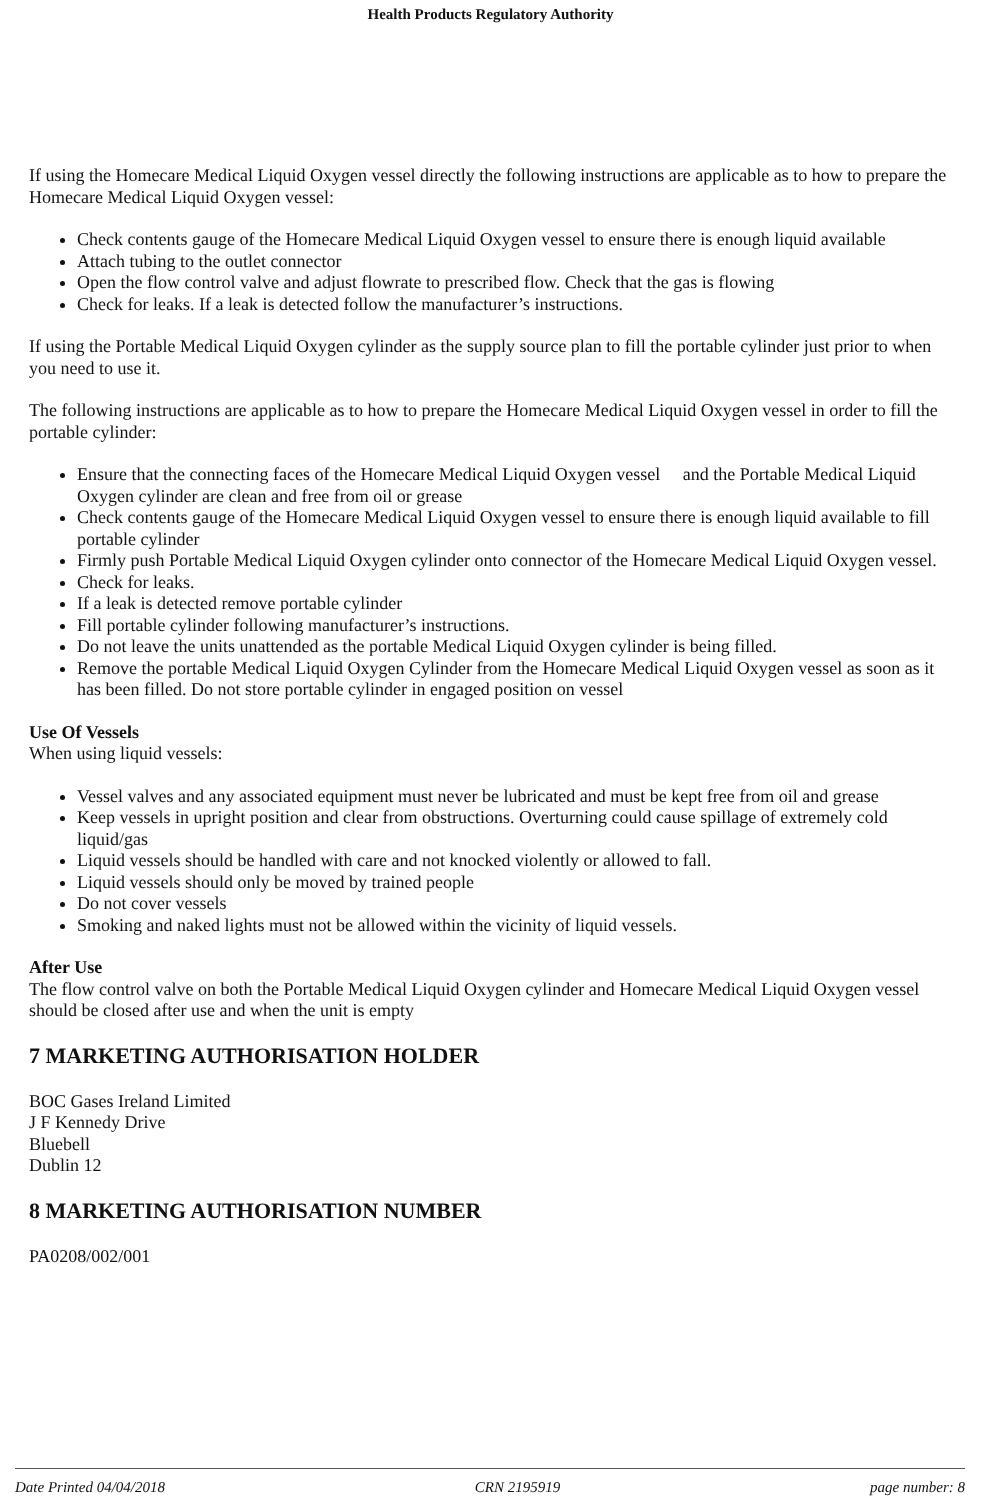Health Products Regulatory Authority
If using the Homecare Medical Liquid Oxygen vessel directly the following instructions are applicable as to how to prepare the Homecare Medical Liquid Oxygen vessel:
Check contents gauge of the Homecare Medical Liquid Oxygen vessel to ensure there is enough liquid available
Attach tubing to the outlet connector
Open the flow control valve and adjust flowrate to prescribed flow. Check that the gas is flowing
Check for leaks. If a leak is detected follow the manufacturer’s instructions.
If using the Portable Medical Liquid Oxygen cylinder as the supply source plan to fill the portable cylinder just prior to when you need to use it.
The following instructions are applicable as to how to prepare the Homecare Medical Liquid Oxygen vessel in order to fill the portable cylinder:
Ensure that the connecting faces of the Homecare Medical Liquid Oxygen vessel and the Portable Medical Liquid Oxygen cylinder are clean and free from oil or grease
Check contents gauge of the Homecare Medical Liquid Oxygen vessel to ensure there is enough liquid available to fill portable cylinder
Firmly push Portable Medical Liquid Oxygen cylinder onto connector of the Homecare Medical Liquid Oxygen vessel.
Check for leaks.
If a leak is detected remove portable cylinder
Fill portable cylinder following manufacturer’s instructions.
Do not leave the units unattended as the portable Medical Liquid Oxygen cylinder is being filled.
Remove the portable Medical Liquid Oxygen Cylinder from the Homecare Medical Liquid Oxygen vessel as soon as it has been filled. Do not store portable cylinder in engaged position on vessel
Use Of Vessels
When using liquid vessels:
Vessel valves and any associated equipment must never be lubricated and must be kept free from oil and grease
Keep vessels in upright position and clear from obstructions. Overturning could cause spillage of extremely cold liquid/gas
Liquid vessels should be handled with care and not knocked violently or allowed to fall.
Liquid vessels should only be moved by trained people
Do not cover vessels
Smoking and naked lights must not be allowed within the vicinity of liquid vessels.
After Use
The flow control valve on both the Portable Medical Liquid Oxygen cylinder and Homecare Medical Liquid Oxygen vessel should be closed after use and when the unit is empty
7 MARKETING AUTHORISATION HOLDER
BOC Gases Ireland Limited
J F Kennedy Drive
Bluebell
Dublin 12
8 MARKETING AUTHORISATION NUMBER
PA0208/002/001
Date Printed 04/04/2018 CRN 2195919 page number: 8